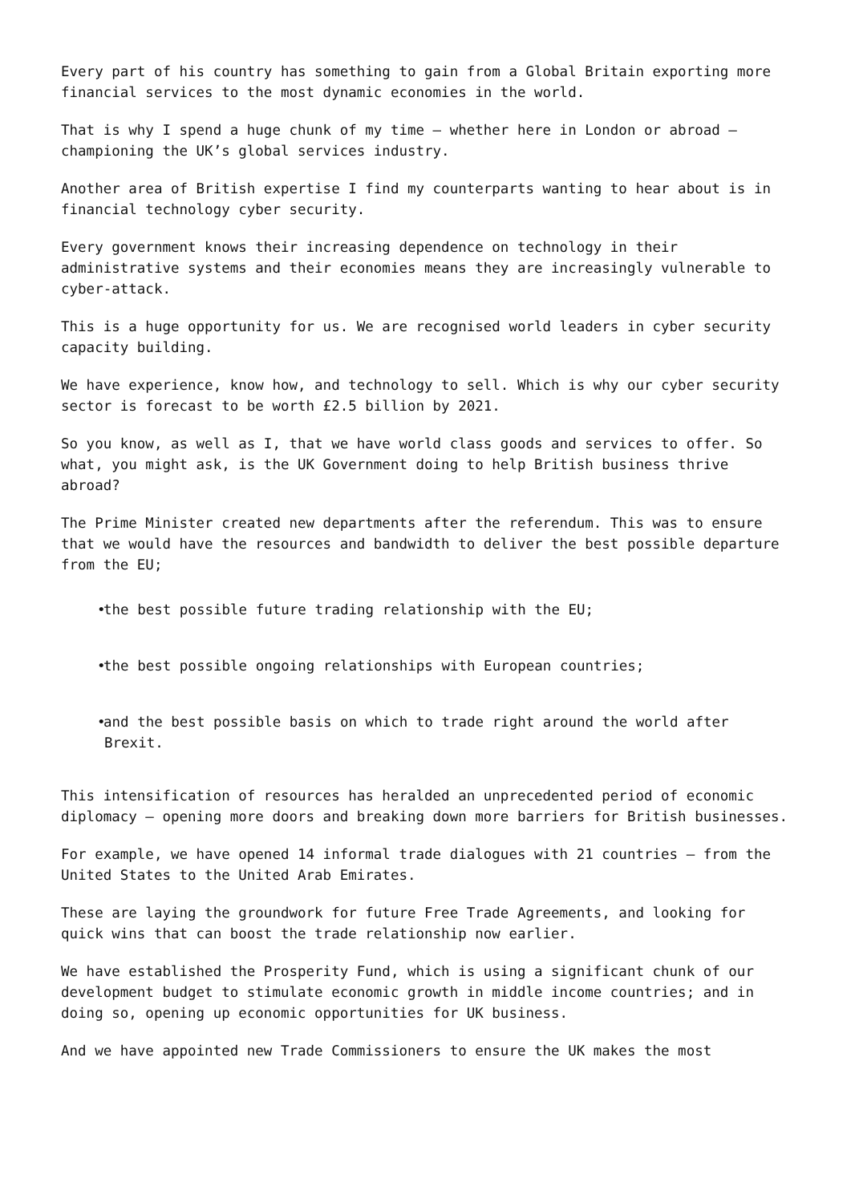Every part of his country has something to gain from a Global Britain exporting more financial services to the most dynamic economies in the world.
That is why I spend a huge chunk of my time – whether here in London or abroad – championing the UK’s global services industry.
Another area of British expertise I find my counterparts wanting to hear about is in financial technology cyber security.
Every government knows their increasing dependence on technology in their administrative systems and their economies means they are increasingly vulnerable to cyber-attack.
This is a huge opportunity for us. We are recognised world leaders in cyber security capacity building.
We have experience, know how, and technology to sell. Which is why our cyber security sector is forecast to be worth £2.5 billion by 2021.
So you know, as well as I, that we have world class goods and services to offer. So what, you might ask, is the UK Government doing to help British business thrive abroad?
The Prime Minister created new departments after the referendum. This was to ensure that we would have the resources and bandwidth to deliver the best possible departure from the EU;
• the best possible future trading relationship with the EU;
• the best possible ongoing relationships with European countries;
• and the best possible basis on which to trade right around the world after Brexit.
This intensification of resources has heralded an unprecedented period of economic diplomacy – opening more doors and breaking down more barriers for British businesses.
For example, we have opened 14 informal trade dialogues with 21 countries – from the United States to the United Arab Emirates.
These are laying the groundwork for future Free Trade Agreements, and looking for quick wins that can boost the trade relationship now earlier.
We have established the Prosperity Fund, which is using a significant chunk of our development budget to stimulate economic growth in middle income countries; and in doing so, opening up economic opportunities for UK business.
And we have appointed new Trade Commissioners to ensure the UK makes the most